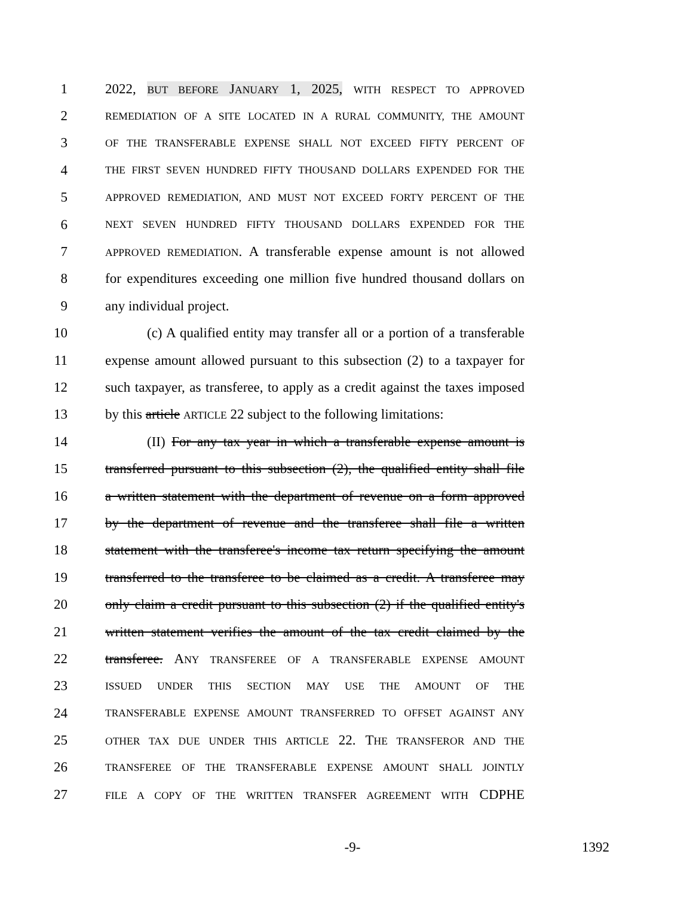1 2022, BUT BEFORE JANUARY 1, 2025, WITH RESPECT TO APPROVED
2 REMEDIATION OF A SITE LOCATED IN A RURAL COMMUNITY, THE AMOUNT
3 OF THE TRANSFERABLE EXPENSE SHALL NOT EXCEED FIFTY PERCENT OF
4 THE FIRST SEVEN HUNDRED FIFTY THOUSAND DOLLARS EXPENDED FOR THE
5 APPROVED REMEDIATION, AND MUST NOT EXCEED FORTY PERCENT OF THE
6 NEXT SEVEN HUNDRED FIFTY THOUSAND DOLLARS EXPENDED FOR THE
7 APPROVED REMEDIATION. A transferable expense amount is not allowed
8 for expenditures exceeding one million five hundred thousand dollars on
9 any individual project.
10 (c) A qualified entity may transfer all or a portion of a transferable
11 expense amount allowed pursuant to this subsection (2) to a taxpayer for
12 such taxpayer, as transferee, to apply as a credit against the taxes imposed
13 by this article ARTICLE 22 subject to the following limitations:
14 (II) For any tax year in which a transferable expense amount is
15 transferred pursuant to this subsection (2), the qualified entity shall file
16 a written statement with the department of revenue on a form approved
17 by the department of revenue and the transferee shall file a written
18 statement with the transferee's income tax return specifying the amount
19 transferred to the transferee to be claimed as a credit. A transferee may
20 only claim a credit pursuant to this subsection (2) if the qualified entity's
21 written statement verifies the amount of the tax credit claimed by the
22 transferee. ANY TRANSFEREE OF A TRANSFERABLE EXPENSE AMOUNT
23 ISSUED UNDER THIS SECTION MAY USE THE AMOUNT OF THE
24 TRANSFERABLE EXPENSE AMOUNT TRANSFERRED TO OFFSET AGAINST ANY
25 OTHER TAX DUE UNDER THIS ARTICLE 22. THE TRANSFEROR AND THE
26 TRANSFEREE OF THE TRANSFERABLE EXPENSE AMOUNT SHALL JOINTLY
27 FILE A COPY OF THE WRITTEN TRANSFER AGREEMENT WITH CDPHE
-9- 1392